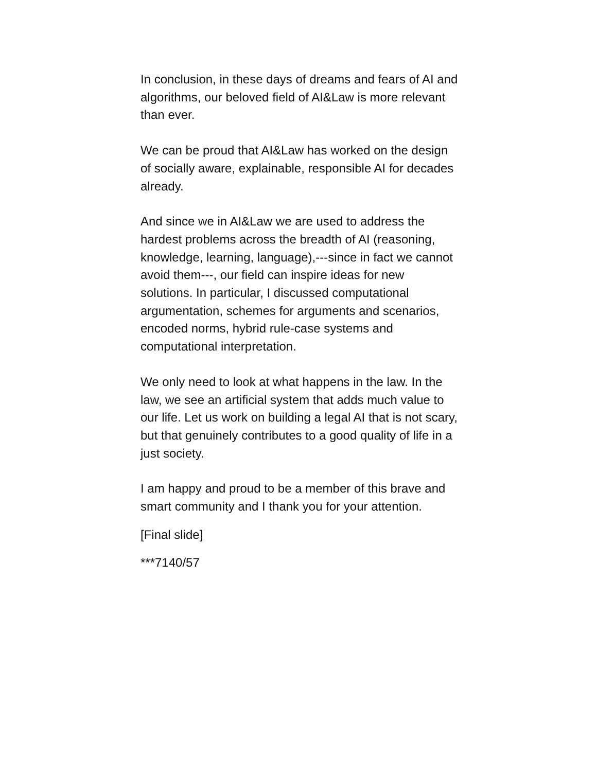In conclusion, in these days of dreams and fears of AI and algorithms, our beloved field of AI&Law is more relevant than ever.
We can be proud that AI&Law has worked on the design of socially aware, explainable, responsible AI for decades already.
And since we in AI&Law we are used to address the hardest problems across the breadth of AI (reasoning, knowledge, learning, language),---since in fact we cannot avoid them---, our field can inspire ideas for new solutions. In particular, I discussed computational argumentation, schemes for arguments and scenarios, encoded norms, hybrid rule-case systems and computational interpretation.
We only need to look at what happens in the law. In the law, we see an artificial system that adds much value to our life. Let us work on building a legal AI that is not scary, but that genuinely contributes to a good quality of life in a just society.
I am happy and proud to be a member of this brave and smart community and I thank you for your attention.
[Final slide]
***7140/57